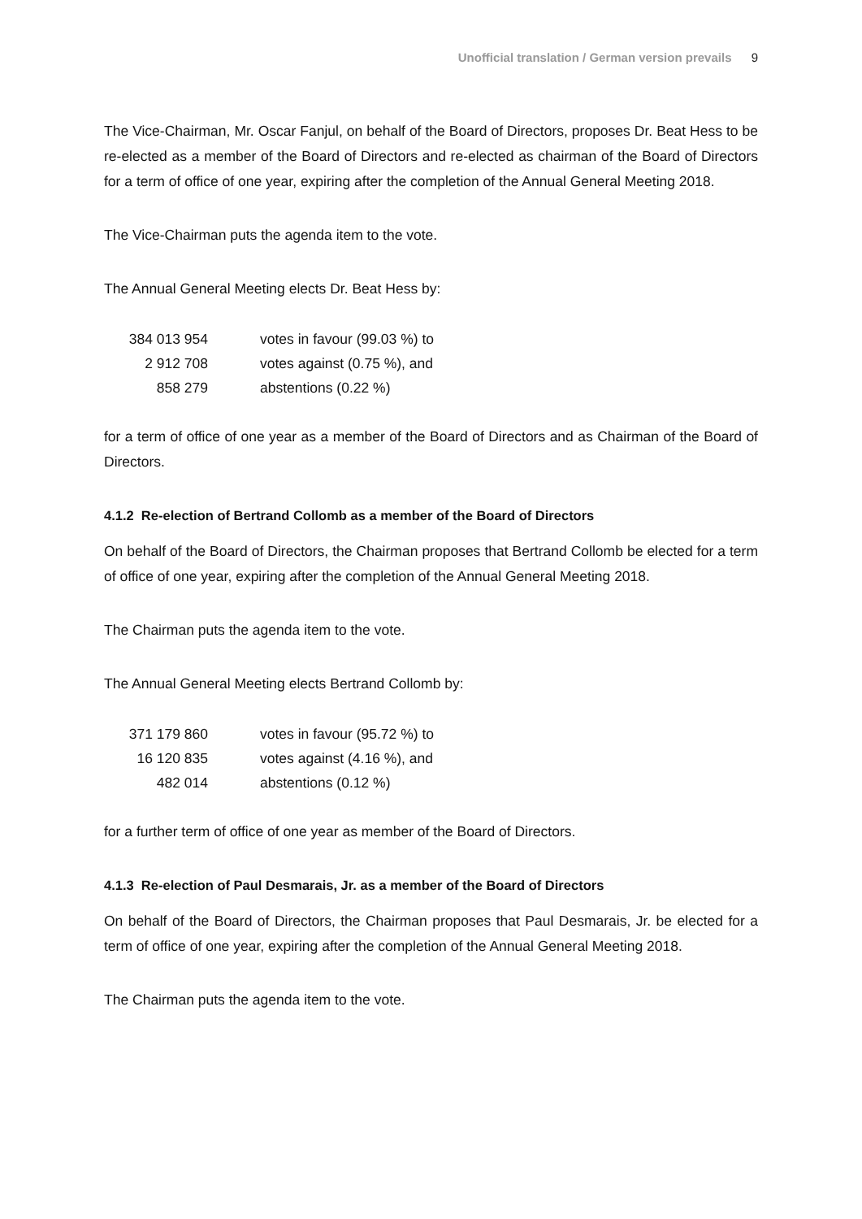Unofficial translation / German version prevails 9
The Vice-Chairman, Mr. Oscar Fanjul, on behalf of the Board of Directors, proposes Dr. Beat Hess to be re-elected as a member of the Board of Directors and re-elected as chairman of the Board of Directors for a term of office of one year, expiring after the completion of the Annual General Meeting 2018.
The Vice-Chairman puts the agenda item to the vote.
The Annual General Meeting elects Dr. Beat Hess by:
| 384 013 954 | votes in favour (99.03 %) to |
| 2 912 708 | votes against (0.75 %), and |
| 858 279 | abstentions (0.22 %) |
for a term of office of one year as a member of the Board of Directors and as Chairman of the Board of Directors.
4.1.2 Re-election of Bertrand Collomb as a member of the Board of Directors
On behalf of the Board of Directors, the Chairman proposes that Bertrand Collomb be elected for a term of office of one year, expiring after the completion of the Annual General Meeting 2018.
The Chairman puts the agenda item to the vote.
The Annual General Meeting elects Bertrand Collomb by:
| 371 179 860 | votes in favour (95.72 %) to |
| 16 120 835 | votes against (4.16 %), and |
| 482 014 | abstentions (0.12 %) |
for a further term of office of one year as member of the Board of Directors.
4.1.3 Re-election of Paul Desmarais, Jr. as a member of the Board of Directors
On behalf of the Board of Directors, the Chairman proposes that Paul Desmarais, Jr. be elected for a term of office of one year, expiring after the completion of the Annual General Meeting 2018.
The Chairman puts the agenda item to the vote.